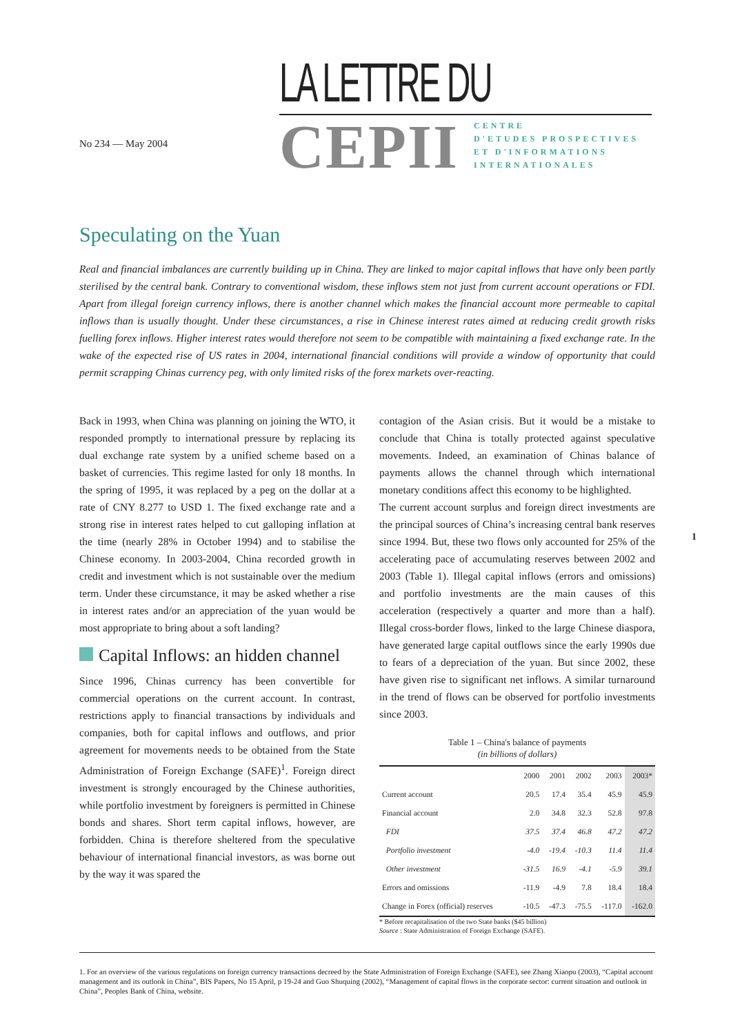No 234 — May 2004
LA LETTRE DU
CEPII
CENTRE
D'ETUDES PROSPECTIVES
ET D'INFORMATIONS
INTERNATIONALES
Speculating on the Yuan
Real and financial imbalances are currently building up in China. They are linked to major capital inflows that have only been partly sterilised by the central bank. Contrary to conventional wisdom, these inflows stem not just from current account operations or FDI. Apart from illegal foreign currency inflows, there is another channel which makes the financial account more permeable to capital inflows than is usually thought. Under these circumstances, a rise in Chinese interest rates aimed at reducing credit growth risks fuelling forex inflows. Higher interest rates would therefore not seem to be compatible with maintaining a fixed exchange rate. In the wake of the expected rise of US rates in 2004, international financial conditions will provide a window of opportunity that could permit scrapping Chinas currency peg, with only limited risks of the forex markets over-reacting.
Back in 1993, when China was planning on joining the WTO, it responded promptly to international pressure by replacing its dual exchange rate system by a unified scheme based on a basket of currencies. This regime lasted for only 18 months. In the spring of 1995, it was replaced by a peg on the dollar at a rate of CNY 8.277 to USD 1. The fixed exchange rate and a strong rise in interest rates helped to cut galloping inflation at the time (nearly 28% in October 1994) and to stabilise the Chinese economy. In 2003-2004, China recorded growth in credit and investment which is not sustainable over the medium term. Under these circumstance, it may be asked whether a rise in interest rates and/or an appreciation of the yuan would be most appropriate to bring about a soft landing?
Capital Inflows: an hidden channel
Since 1996, Chinas currency has been convertible for commercial operations on the current account. In contrast, restrictions apply to financial transactions by individuals and companies, both for capital inflows and outflows, and prior agreement for movements needs to be obtained from the State Administration of Foreign Exchange (SAFE)<sup>1</sup>. Foreign direct investment is strongly encouraged by the Chinese authorities, while portfolio investment by foreigners is permitted in Chinese bonds and shares. Short term capital inflows, however, are forbidden. China is therefore sheltered from the speculative behaviour of international financial investors, as was borne out by the way it was spared the
contagion of the Asian crisis. But it would be a mistake to conclude that China is totally protected against speculative movements. Indeed, an examination of Chinas balance of payments allows the channel through which international monetary conditions affect this economy to be highlighted.
The current account surplus and foreign direct investments are the principal sources of China’s increasing central bank reserves since 1994. But, these two flows only accounted for 25% of the accelerating pace of accumulating reserves between 2002 and 2003 (Table 1). Illegal capital inflows (errors and omissions) and portfolio investments are the main causes of this acceleration (respectively a quarter and more than a half). Illegal cross-border flows, linked to the large Chinese diaspora, have generated large capital outflows since the early 1990s due to fears of a depreciation of the yuan. But since 2002, these have given rise to significant net inflows. A similar turnaround in the trend of flows can be observed for portfolio investments since 2003.
Table 1 – China's balance of payments
(in billions of dollars)
| | 2000 | 2001 | 2002 | 2003 | 2003* |
| --- | --- | --- | --- | --- | --- |
| Current account | 20.5 | 17.4 | 35.4 | 45.9 | 45.9 |
| Financial account | 2.0 | 34.8 | 32.3 | 52.8 | 97.8 |
| FDI | 37.5 | 37.4 | 46.8 | 47.2 | 47.2 |
| Portfolio investment | -4.0 | -19.4 | -10.3 | 11.4 | 11.4 |
| Other investment | -31.5 | 16.9 | -4.1 | -5.9 | 39.1 |
| Errors and omissions | -11.9 | -4.9 | 7.8 | 18.4 | 18.4 |
| Change in Forex (official) reserves | -10.5 | -47.3 | -75.5 | -117.0 | -162.0 |
* Before recapitalisation of the two State banks ($45 billion)
Source : State Administration of Foreign Exchange (SAFE).
1
1. For an overview of the various regulations on foreign currency transactions decreed by the State Administration of Foreign Exchange (SAFE), see Zhang Xiaopu (2003), “Capital account management and its outlook in China”, BIS Papers, No 15 April, p 19-24 and Guo Shuquing (2002), “Management of capital flows in the corporate sector: current situation and outlook in China”, Peoples Bank of China, website.